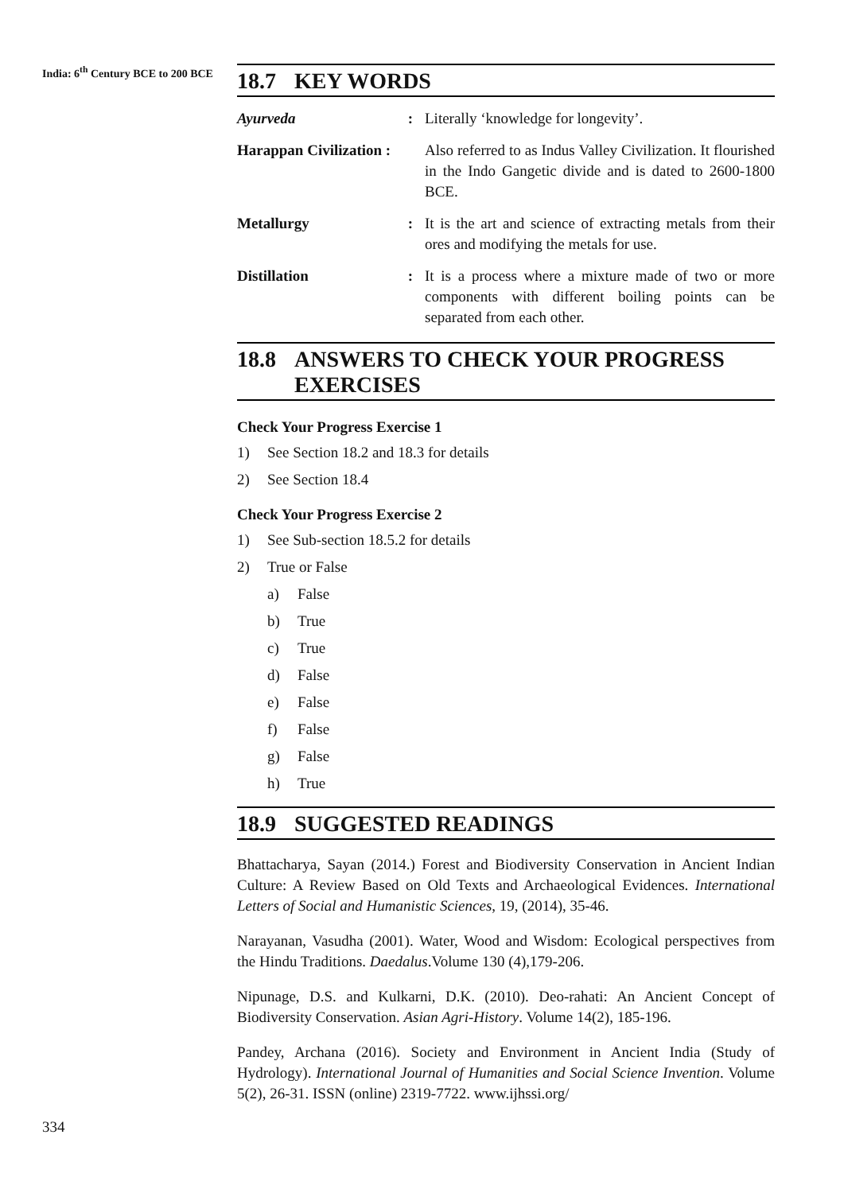India: 6<sup>th</sup> Century BCE to 200 BCE
18.7 KEY WORDS
Ayurveda
:
Literally ‘knowledge for longevity’.
Harappan Civilization :
Also referred to as Indus Valley Civilization. It flourished in the Indo Gangetic divide and is dated to 2600-1800 BCE.
Metallurgy
:
It is the art and science of extracting metals from their ores and modifying the metals for use.
Distillation
:
It is a process where a mixture made of two or more components with different boiling points can be separated from each other.
18.8 ANSWERS TO CHECK YOUR PROGRESS
EXERCISES
Check Your Progress Exercise 1
1) See Section 18.2 and 18.3 for details
2) See Section 18.4
Check Your Progress Exercise 2
1) See Sub-section 18.5.2 for details
2) True or False
a) False
b) True
c) True
d) False
e) False
f) False
g) False
h) True
18.9 SUGGESTED READINGS
Bhattacharya, Sayan (2014.) Forest and Biodiversity Conservation in Ancient Indian Culture: A Review Based on Old Texts and Archaeological Evidences. International Letters of Social and Humanistic Sciences, 19, (2014), 35-46.
Narayanan, Vasudha (2001). Water, Wood and Wisdom: Ecological perspectives from the Hindu Traditions. Daedalus.Volume 130 (4),179-206.
Nipunage, D.S. and Kulkarni, D.K. (2010). Deo-rahati: An Ancient Concept of Biodiversity Conservation. Asian Agri-History. Volume 14(2), 185-196.
Pandey, Archana (2016). Society and Environment in Ancient India (Study of Hydrology). International Journal of Humanities and Social Science Invention. Volume 5(2), 26-31. ISSN (online) 2319-7722. www.ijhssi.org/
334